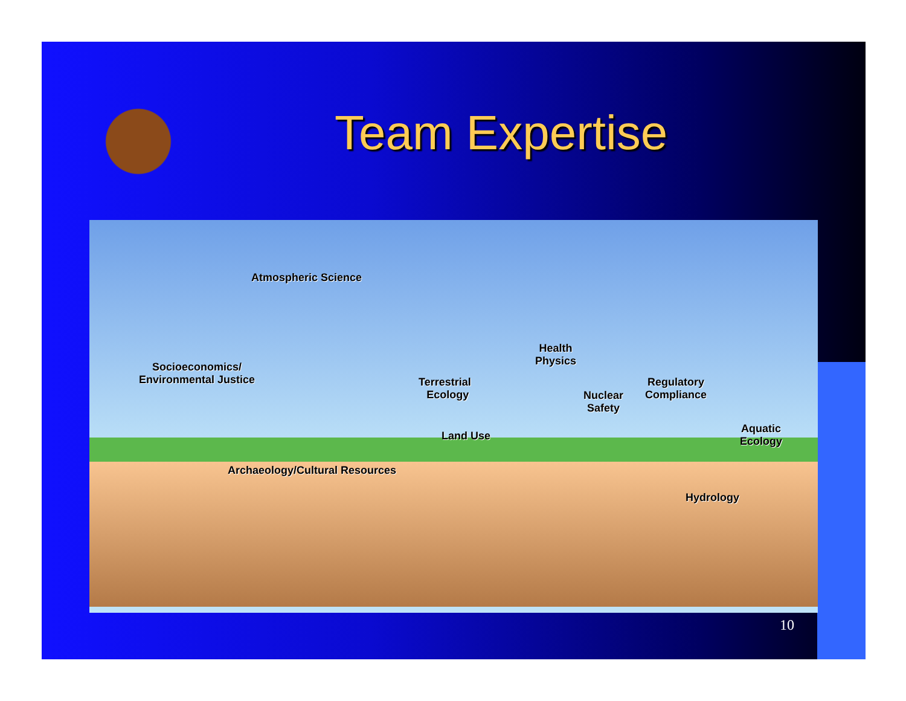Team Expertise
Atmospheric Science
Socioeconomics/
Environmental Justice
Terrestrial
Ecology
Health
Physics
Nuclear
Safety
Regulatory
Compliance
Land Use
Aquatic
Ecology
Archaeology/Cultural Resources
Hydrology
10